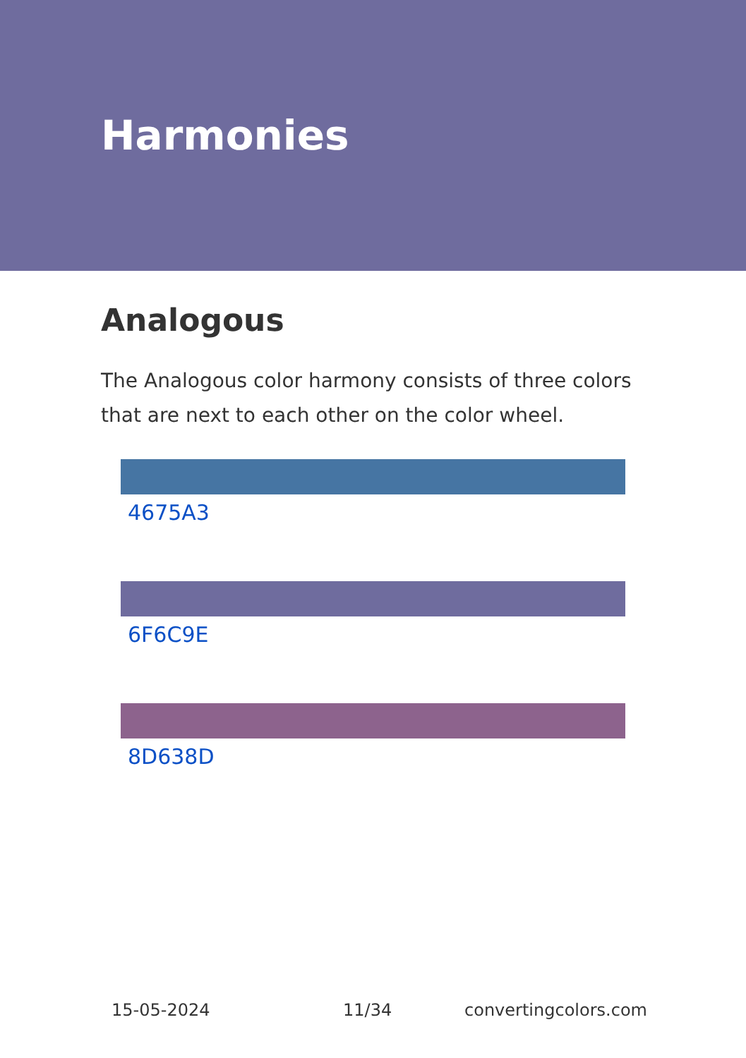Harmonies
Analogous
The Analogous color harmony consists of three colors that are next to each other on the color wheel.
4675A3
6F6C9E
8D638D
15-05-2024 11/34 convertingcolors.com